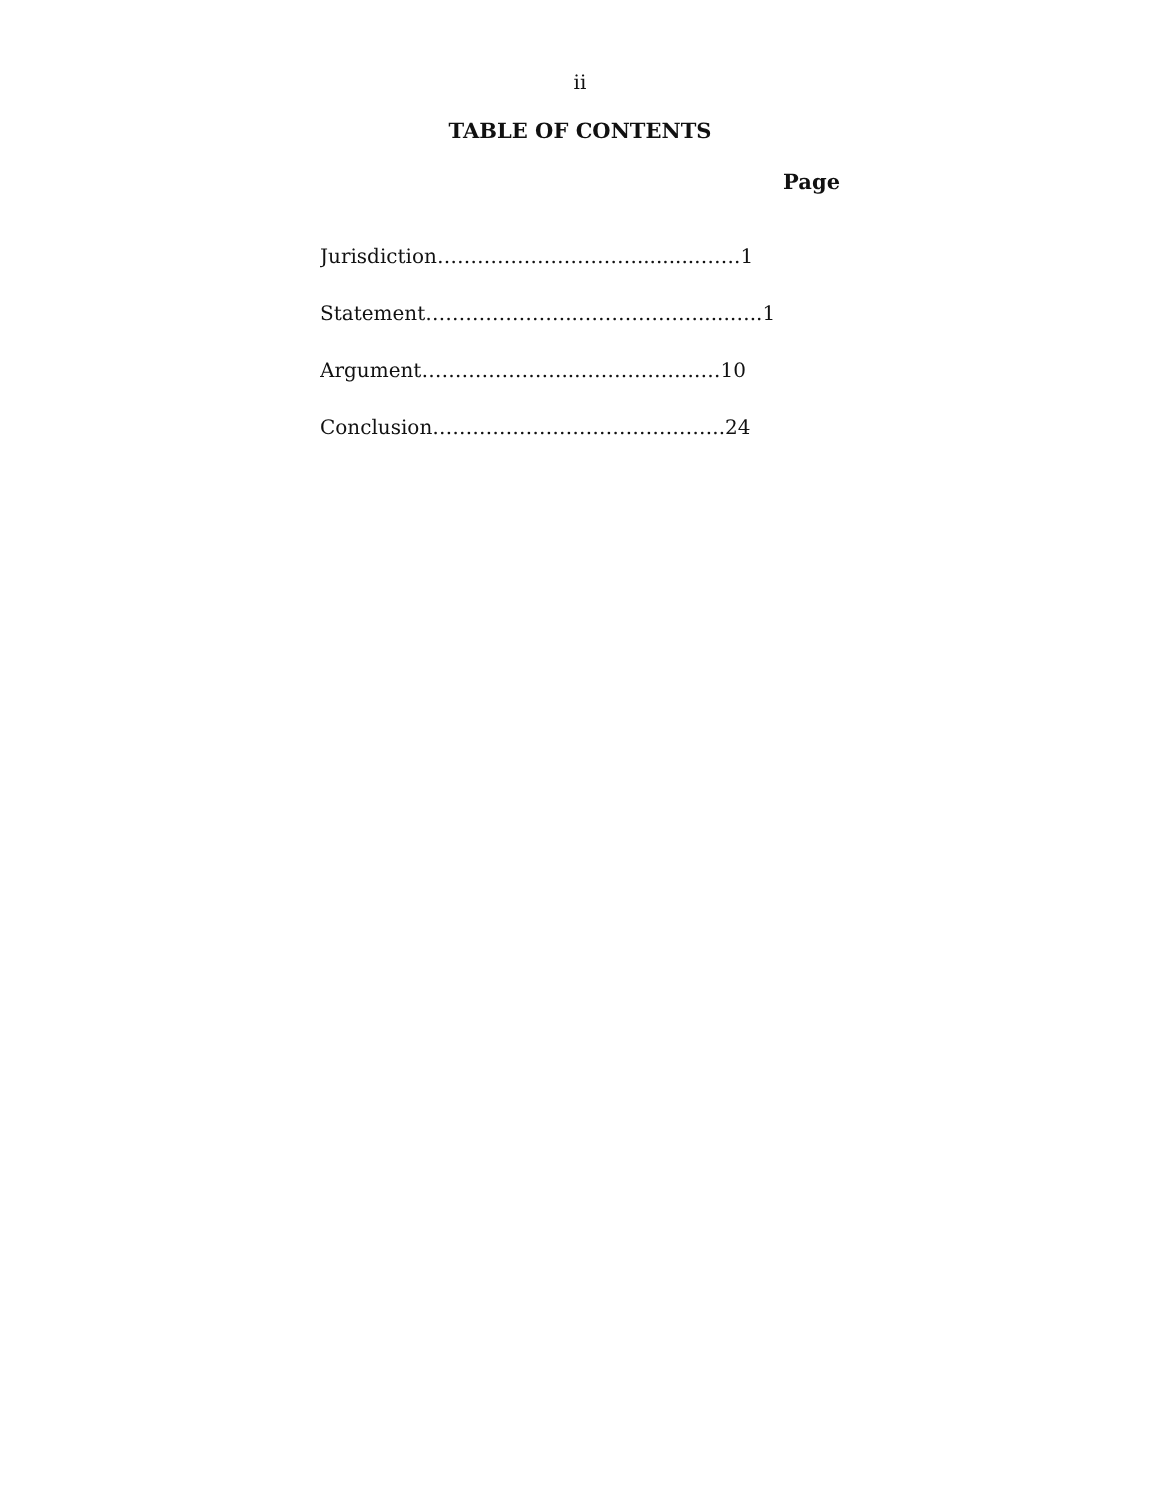ii
TABLE OF CONTENTS
Page
Jurisdiction………………………….........…….1
Statement…………………..……………….....…..1
Argument…………………..……………….…10
Conclusion……………………………………..24